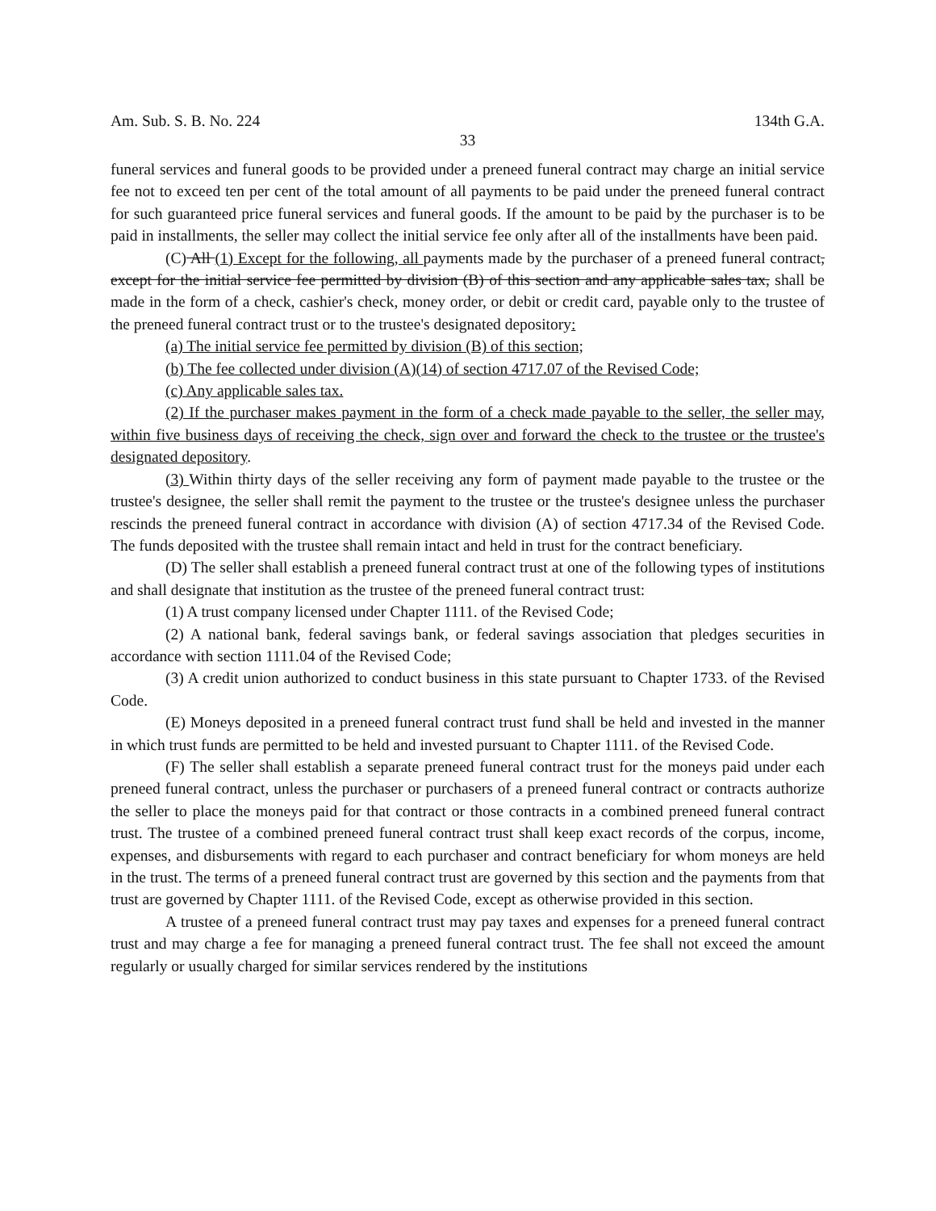Am. Sub. S. B. No. 224 134th G.A.
33
funeral services and funeral goods to be provided under a preneed funeral contract may charge an initial service fee not to exceed ten per cent of the total amount of all payments to be paid under the preneed funeral contract for such guaranteed price funeral services and funeral goods. If the amount to be paid by the purchaser is to be paid in installments, the seller may collect the initial service fee only after all of the installments have been paid.
(C) All (1) Except for the following, all payments made by the purchaser of a preneed funeral contract, except for the initial service fee permitted by division (B) of this section and any applicable sales tax, shall be made in the form of a check, cashier's check, money order, or debit or credit card, payable only to the trustee of the preneed funeral contract trust or to the trustee's designated depository:
(a) The initial service fee permitted by division (B) of this section;
(b) The fee collected under division (A)(14) of section 4717.07 of the Revised Code;
(c) Any applicable sales tax.
(2) If the purchaser makes payment in the form of a check made payable to the seller, the seller may, within five business days of receiving the check, sign over and forward the check to the trustee or the trustee's designated depository.
(3) Within thirty days of the seller receiving any form of payment made payable to the trustee or the trustee's designee, the seller shall remit the payment to the trustee or the trustee's designee unless the purchaser rescinds the preneed funeral contract in accordance with division (A) of section 4717.34 of the Revised Code. The funds deposited with the trustee shall remain intact and held in trust for the contract beneficiary.
(D) The seller shall establish a preneed funeral contract trust at one of the following types of institutions and shall designate that institution as the trustee of the preneed funeral contract trust:
(1) A trust company licensed under Chapter 1111. of the Revised Code;
(2) A national bank, federal savings bank, or federal savings association that pledges securities in accordance with section 1111.04 of the Revised Code;
(3) A credit union authorized to conduct business in this state pursuant to Chapter 1733. of the Revised Code.
(E) Moneys deposited in a preneed funeral contract trust fund shall be held and invested in the manner in which trust funds are permitted to be held and invested pursuant to Chapter 1111. of the Revised Code.
(F) The seller shall establish a separate preneed funeral contract trust for the moneys paid under each preneed funeral contract, unless the purchaser or purchasers of a preneed funeral contract or contracts authorize the seller to place the moneys paid for that contract or those contracts in a combined preneed funeral contract trust. The trustee of a combined preneed funeral contract trust shall keep exact records of the corpus, income, expenses, and disbursements with regard to each purchaser and contract beneficiary for whom moneys are held in the trust. The terms of a preneed funeral contract trust are governed by this section and the payments from that trust are governed by Chapter 1111. of the Revised Code, except as otherwise provided in this section.
A trustee of a preneed funeral contract trust may pay taxes and expenses for a preneed funeral contract trust and may charge a fee for managing a preneed funeral contract trust. The fee shall not exceed the amount regularly or usually charged for similar services rendered by the institutions